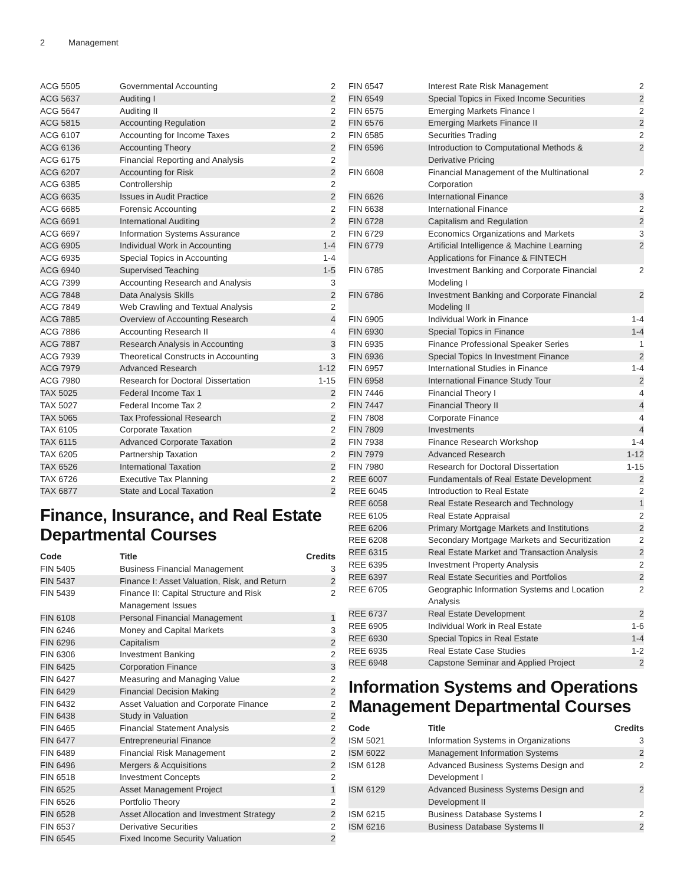2 Management
| ACG 5505 | Governmental Accounting | 2 |
| ACG 5637 | Auditing I | 2 |
| ACG 5647 | Auditing II | 2 |
| ACG 5815 | Accounting Regulation | 2 |
| ACG 6107 | Accounting for Income Taxes | 2 |
| ACG 6136 | Accounting Theory | 2 |
| ACG 6175 | Financial Reporting and Analysis | 2 |
| ACG 6207 | Accounting for Risk | 2 |
| ACG 6385 | Controllership | 2 |
| ACG 6635 | Issues in Audit Practice | 2 |
| ACG 6685 | Forensic Accounting | 2 |
| ACG 6691 | International Auditing | 2 |
| ACG 6697 | Information Systems Assurance | 2 |
| ACG 6905 | Individual Work in Accounting | 1-4 |
| ACG 6935 | Special Topics in Accounting | 1-4 |
| ACG 6940 | Supervised Teaching | 1-5 |
| ACG 7399 | Accounting Research and Analysis | 3 |
| ACG 7848 | Data Analysis Skills | 2 |
| ACG 7849 | Web Crawling and Textual Analysis | 2 |
| ACG 7885 | Overview of Accounting Research | 4 |
| ACG 7886 | Accounting Research II | 4 |
| ACG 7887 | Research Analysis in Accounting | 3 |
| ACG 7939 | Theoretical Constructs in Accounting | 3 |
| ACG 7979 | Advanced Research | 1-12 |
| ACG 7980 | Research for Doctoral Dissertation | 1-15 |
| TAX 5025 | Federal Income Tax 1 | 2 |
| TAX 5027 | Federal Income Tax 2 | 2 |
| TAX 5065 | Tax Professional Research | 2 |
| TAX 6105 | Corporate Taxation | 2 |
| TAX 6115 | Advanced Corporate Taxation | 2 |
| TAX 6205 | Partnership Taxation | 2 |
| TAX 6526 | International Taxation | 2 |
| TAX 6726 | Executive Tax Planning | 2 |
| TAX 6877 | State and Local Taxation | 2 |
Finance, Insurance, and Real Estate Departmental Courses
| Code | Title | Credits |
| --- | --- | --- |
| FIN 5405 | Business Financial Management | 3 |
| FIN 5437 | Finance I: Asset Valuation, Risk, and Return | 2 |
| FIN 5439 | Finance II: Capital Structure and Risk Management Issues | 2 |
| FIN 6108 | Personal Financial Management | 1 |
| FIN 6246 | Money and Capital Markets | 3 |
| FIN 6296 | Capitalism | 2 |
| FIN 6306 | Investment Banking | 2 |
| FIN 6425 | Corporation Finance | 3 |
| FIN 6427 | Measuring and Managing Value | 2 |
| FIN 6429 | Financial Decision Making | 2 |
| FIN 6432 | Asset Valuation and Corporate Finance | 2 |
| FIN 6438 | Study in Valuation | 2 |
| FIN 6465 | Financial Statement Analysis | 2 |
| FIN 6477 | Entrepreneurial Finance | 2 |
| FIN 6489 | Financial Risk Management | 2 |
| FIN 6496 | Mergers & Acquisitions | 2 |
| FIN 6518 | Investment Concepts | 2 |
| FIN 6525 | Asset Management Project | 1 |
| FIN 6526 | Portfolio Theory | 2 |
| FIN 6528 | Asset Allocation and Investment Strategy | 2 |
| FIN 6537 | Derivative Securities | 2 |
| FIN 6545 | Fixed Income Security Valuation | 2 |
| FIN 6547 | Interest Rate Risk Management | 2 |
| FIN 6549 | Special Topics in Fixed Income Securities | 2 |
| FIN 6575 | Emerging Markets Finance I | 2 |
| FIN 6576 | Emerging Markets Finance II | 2 |
| FIN 6585 | Securities Trading | 2 |
| FIN 6596 | Introduction to Computational Methods & Derivative Pricing | 2 |
| FIN 6608 | Financial Management of the Multinational Corporation | 2 |
| FIN 6626 | International Finance | 3 |
| FIN 6638 | International Finance | 2 |
| FIN 6728 | Capitalism and Regulation | 2 |
| FIN 6729 | Economics Organizations and Markets | 3 |
| FIN 6779 | Artificial Intelligence & Machine Learning Applications for Finance & FINTECH | 2 |
| FIN 6785 | Investment Banking and Corporate Financial Modeling I | 2 |
| FIN 6786 | Investment Banking and Corporate Financial Modeling II | 2 |
| FIN 6905 | Individual Work in Finance | 1-4 |
| FIN 6930 | Special Topics in Finance | 1-4 |
| FIN 6935 | Finance Professional Speaker Series | 1 |
| FIN 6936 | Special Topics In Investment Finance | 2 |
| FIN 6957 | International Studies in Finance | 1-4 |
| FIN 6958 | International Finance Study Tour | 2 |
| FIN 7446 | Financial Theory I | 4 |
| FIN 7447 | Financial Theory II | 4 |
| FIN 7808 | Corporate Finance | 4 |
| FIN 7809 | Investments | 4 |
| FIN 7938 | Finance Research Workshop | 1-4 |
| FIN 7979 | Advanced Research | 1-12 |
| FIN 7980 | Research for Doctoral Dissertation | 1-15 |
| REE 6007 | Fundamentals of Real Estate Development | 2 |
| REE 6045 | Introduction to Real Estate | 2 |
| REE 6058 | Real Estate Research and Technology | 1 |
| REE 6105 | Real Estate Appraisal | 2 |
| REE 6206 | Primary Mortgage Markets and Institutions | 2 |
| REE 6208 | Secondary Mortgage Markets and Securitization | 2 |
| REE 6315 | Real Estate Market and Transaction Analysis | 2 |
| REE 6395 | Investment Property Analysis | 2 |
| REE 6397 | Real Estate Securities and Portfolios | 2 |
| REE 6705 | Geographic Information Systems and Location Analysis | 2 |
| REE 6737 | Real Estate Development | 2 |
| REE 6905 | Individual Work in Real Estate | 1-6 |
| REE 6930 | Special Topics in Real Estate | 1-4 |
| REE 6935 | Real Estate Case Studies | 1-2 |
| REE 6948 | Capstone Seminar and Applied Project | 2 |
Information Systems and Operations Management Departmental Courses
| Code | Title | Credits |
| --- | --- | --- |
| ISM 5021 | Information Systems in Organizations | 3 |
| ISM 6022 | Management Information Systems | 2 |
| ISM 6128 | Advanced Business Systems Design and Development I | 2 |
| ISM 6129 | Advanced Business Systems Design and Development II | 2 |
| ISM 6215 | Business Database Systems I | 2 |
| ISM 6216 | Business Database Systems II | 2 |